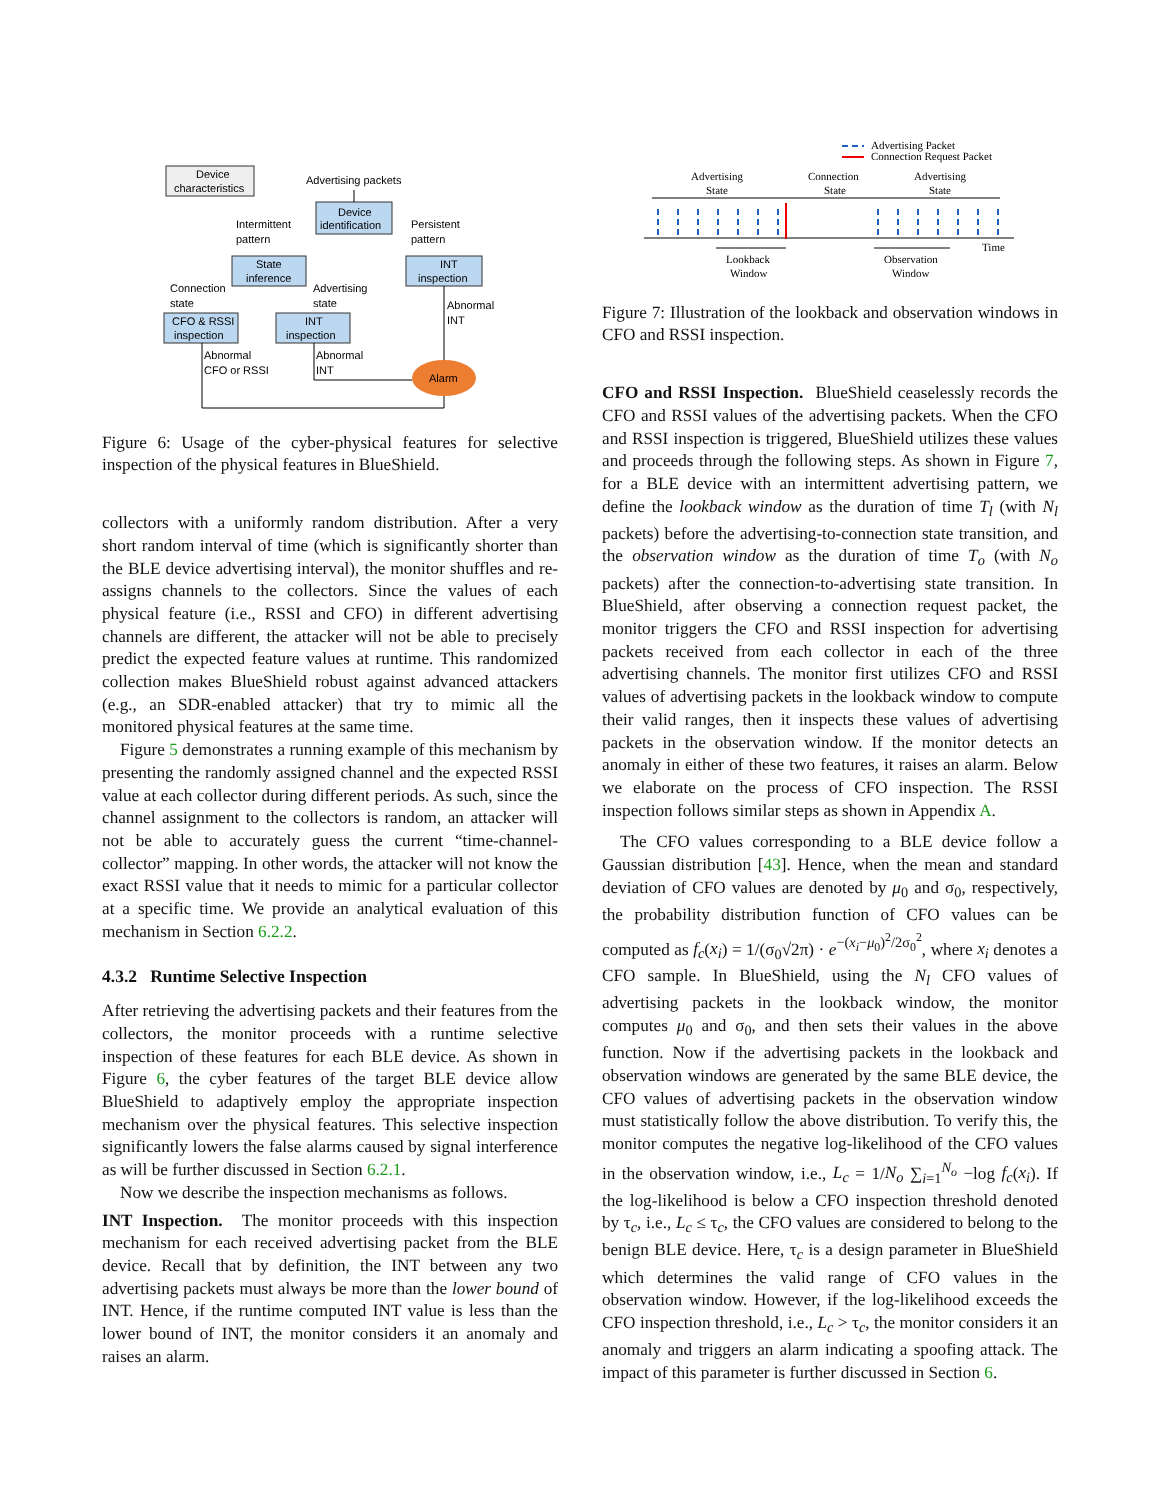Device
characteristics
Advertising packets
Device
identification
Intermittent
pattern
Persistent
pattern
State
inference
INT
inspection
Connection
state
Advertising
state
CFO & RSSI
inspection
INT
inspection
Abnormal
INT
Abnormal
CFO or RSSI
Abnormal
INT
Alarm
Figure 6: Usage of the cyber-physical features for selective inspection of the physical features in BlueShield.
collectors with a uniformly random distribution. After a very short random interval of time (which is significantly shorter than the BLE device advertising interval), the monitor shuffles and re-assigns channels to the collectors. Since the values of each physical feature (i.e., RSSI and CFO) in different advertising channels are different, the attacker will not be able to precisely predict the expected feature values at runtime. This randomized collection makes BlueShield robust against advanced attackers (e.g., an SDR-enabled attacker) that try to mimic all the monitored physical features at the same time.
Figure 5 demonstrates a running example of this mechanism by presenting the randomly assigned channel and the expected RSSI value at each collector during different periods. As such, since the channel assignment to the collectors is random, an attacker will not be able to accurately guess the current “time-channel-collector” mapping. In other words, the attacker will not know the exact RSSI value that it needs to mimic for a particular collector at a specific time. We provide an analytical evaluation of this mechanism in Section 6.2.2.
4.3.2 Runtime Selective Inspection
After retrieving the advertising packets and their features from the collectors, the monitor proceeds with a runtime selective inspection of these features for each BLE device. As shown in Figure 6, the cyber features of the target BLE device allow BlueShield to adaptively employ the appropriate inspection mechanism over the physical features. This selective inspection significantly lowers the false alarms caused by signal interference as will be further discussed in Section 6.2.1.
Now we describe the inspection mechanisms as follows.
INT Inspection. The monitor proceeds with this inspection mechanism for each received advertising packet from the BLE device. Recall that by definition, the INT between any two advertising packets must always be more than the lower bound of INT. Hence, if the runtime computed INT value is less than the lower bound of INT, the monitor considers it an anomaly and raises an alarm.
Advertising Packet
Connection Request Packet
Advertising
State
Connection
State
Advertising
State
Time
Lookback
Window
Observation
Window
Figure 7: Illustration of the lookback and observation windows in CFO and RSSI inspection.
CFO and RSSI Inspection. BlueShield ceaselessly records the CFO and RSSI values of the advertising packets. When the CFO and RSSI inspection is triggered, BlueShield utilizes these values and proceeds through the following steps. As shown in Figure 7, for a BLE device with an intermittent advertising pattern, we define the lookback window as the duration of time T<sub>l</sub> (with N<sub>l</sub> packets) before the advertising-to-connection state transition, and the observation window as the duration of time T<sub>o</sub> (with N<sub>o</sub> packets) after the connection-to-advertising state transition. In BlueShield, after observing a connection request packet, the monitor triggers the CFO and RSSI inspection for advertising packets received from each collector in each of the three advertising channels. The monitor first utilizes CFO and RSSI values of advertising packets in the lookback window to compute their valid ranges, then it inspects these values of advertising packets in the observation window. If the monitor detects an anomaly in either of these two features, it raises an alarm. Below we elaborate on the process of CFO inspection. The RSSI inspection follows similar steps as shown in Appendix A.
The CFO values corresponding to a BLE device follow a Gaussian distribution [43]. Hence, when the mean and standard deviation of CFO values are denoted by μ<sub>0</sub> and σ<sub>0</sub>, respectively, the probability distribution function of CFO values can be computed as f<sub>c</sub>(x<sub>i</sub>) = 1/(σ<sub>0</sub>√2π) · e<sup>−(x<sub>i</sub>−μ<sub>0</sub>)<sup>2</sup>/2σ<sub>0</sub><sup>2</sup></sup>, where x<sub>i</sub> denotes a CFO sample. In BlueShield, using the N<sub>l</sub> CFO values of advertising packets in the lookback window, the monitor computes μ<sub>0</sub> and σ<sub>0</sub>, and then sets their values in the above function. Now if the advertising packets in the lookback and observation windows are generated by the same BLE device, the CFO values of advertising packets in the observation window must statistically follow the above distribution. To verify this, the monitor computes the negative log-likelihood of the CFO values in the observation window, i.e., L<sub>c</sub> = 1/N<sub>o</sub> ∑<sub>i=1</sub><sup>N<sub>o</sub></sup> −log f<sub>c</sub>(x<sub>i</sub>). If the log-likelihood is below a CFO inspection threshold denoted by τ<sub>c</sub>, i.e., L<sub>c</sub> ≤ τ<sub>c</sub>, the CFO values are considered to belong to the benign BLE device. Here, τ<sub>c</sub> is a design parameter in BlueShield which determines the valid range of CFO values in the observation window. However, if the log-likelihood exceeds the CFO inspection threshold, i.e., L<sub>c</sub> > τ<sub>c</sub>, the monitor considers it an anomaly and triggers an alarm indicating a spoofing attack. The impact of this parameter is further discussed in Section 6.